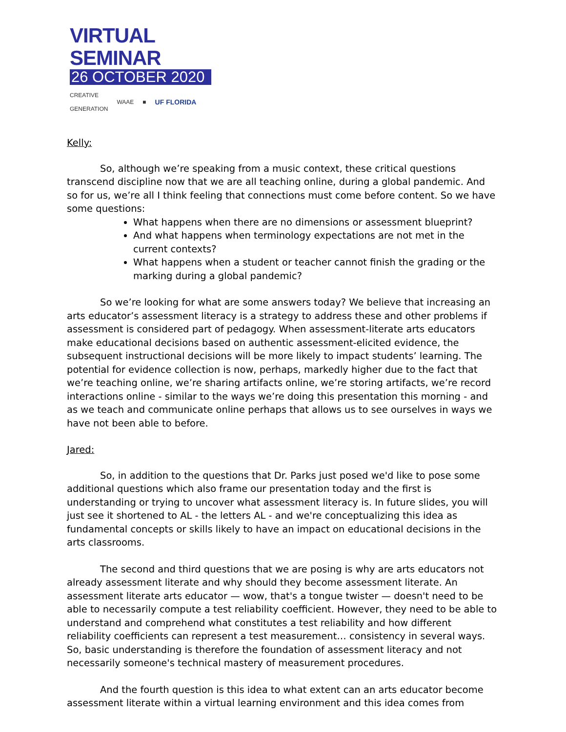VIRTUAL SEMINAR
26 OCTOBER 2020
CREATIVE
GENERATION WAAE ■ UF FLORIDA
Kelly:
So, although we’re speaking from a music context, these critical questions transcend discipline now that we are all teaching online, during a global pandemic. And so for us, we’re all I think feeling that connections must come before content. So we have some questions:
What happens when there are no dimensions or assessment blueprint?
And what happens when terminology expectations are not met in the current contexts?
What happens when a student or teacher cannot finish the grading or the marking during a global pandemic?
So we’re looking for what are some answers today? We believe that increasing an arts educator’s assessment literacy is a strategy to address these and other problems if assessment is considered part of pedagogy. When assessment-literate arts educators make educational decisions based on authentic assessment-elicited evidence, the subsequent instructional decisions will be more likely to impact students’ learning. The potential for evidence collection is now, perhaps, markedly higher due to the fact that we’re teaching online, we’re sharing artifacts online, we’re storing artifacts, we’re record interactions online - similar to the ways we’re doing this presentation this morning - and as we teach and communicate online perhaps that allows us to see ourselves in ways we have not been able to before.
Jared:
So, in addition to the questions that Dr. Parks just posed we'd like to pose some additional questions which also frame our presentation today and the first is understanding or trying to uncover what assessment literacy is. In future slides, you will just see it shortened to AL - the letters AL - and we're conceptualizing this idea as fundamental concepts or skills likely to have an impact on educational decisions in the arts classrooms.
The second and third questions that we are posing is why are arts educators not already assessment literate and why should they become assessment literate. An assessment literate arts educator — wow, that's a tongue twister — doesn't need to be able to necessarily compute a test reliability coefficient. However, they need to be able to understand and comprehend what constitutes a test reliability and how different reliability coefficients can represent a test measurement… consistency in several ways. So, basic understanding is therefore the foundation of assessment literacy and not necessarily someone's technical mastery of measurement procedures.
And the fourth question is this idea to what extent can an arts educator become assessment literate within a virtual learning environment and this idea comes from